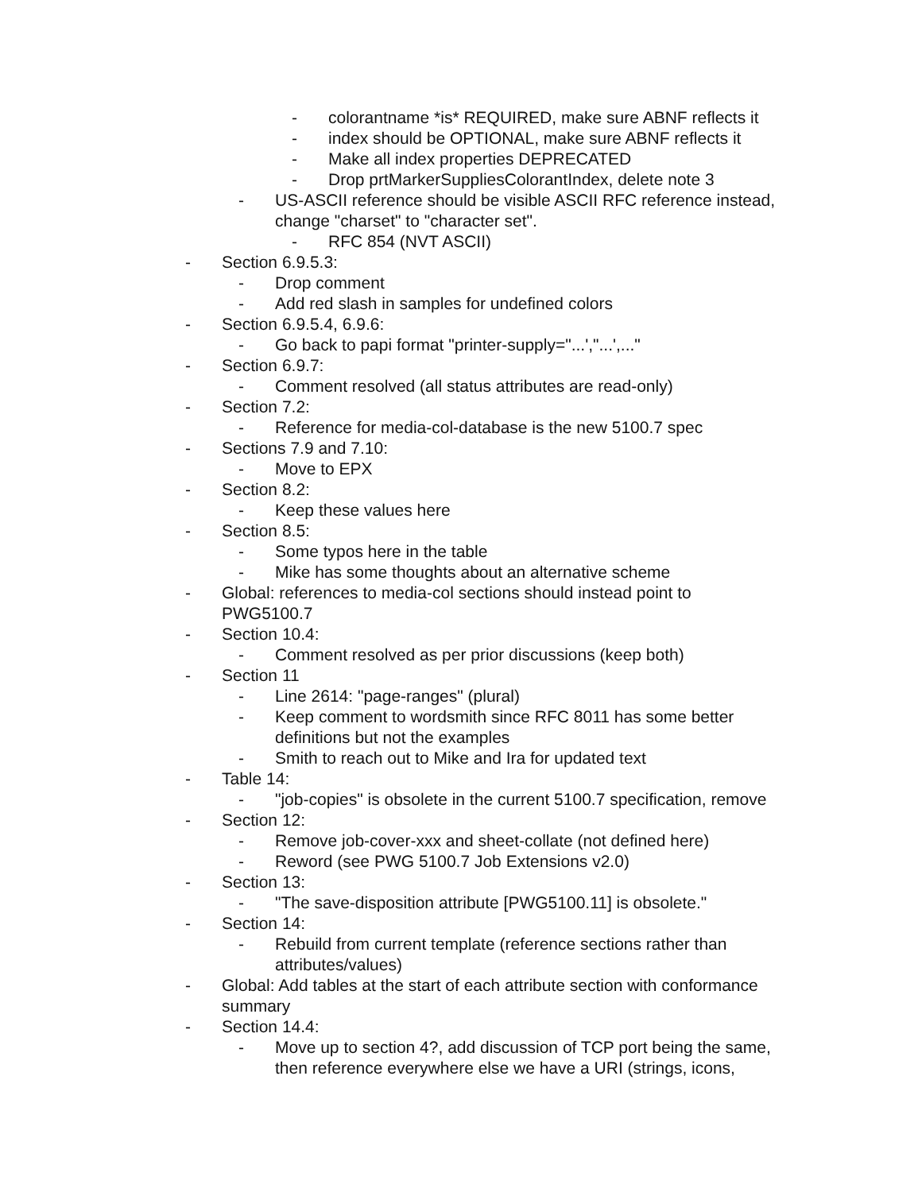- colorantname *is* REQUIRED, make sure ABNF reflects it
- index should be OPTIONAL, make sure ABNF reflects it
- Make all index properties DEPRECATED
- Drop prtMarkerSuppliesColorantIndex, delete note 3
- US-ASCII reference should be visible ASCII RFC reference instead, change "charset" to "character set".
- RFC 854 (NVT ASCII)
- Section 6.9.5.3:
- Drop comment
- Add red slash in samples for undefined colors
- Section 6.9.5.4, 6.9.6:
- Go back to papi format "printer-supply="...',"...',..."
- Section 6.9.7:
- Comment resolved (all status attributes are read-only)
- Section 7.2:
- Reference for media-col-database is the new 5100.7 spec
- Sections 7.9 and 7.10:
- Move to EPX
- Section 8.2:
- Keep these values here
- Section 8.5:
- Some typos here in the table
- Mike has some thoughts about an alternative scheme
- Global: references to media-col sections should instead point to PWG5100.7
- Section 10.4:
- Comment resolved as per prior discussions (keep both)
- Section 11
- Line 2614: "page-ranges" (plural)
- Keep comment to wordsmith since RFC 8011 has some better definitions but not the examples
- Smith to reach out to Mike and Ira for updated text
- Table 14:
- "job-copies" is obsolete in the current 5100.7 specification, remove
- Section 12:
- Remove job-cover-xxx and sheet-collate (not defined here)
- Reword (see PWG 5100.7 Job Extensions v2.0)
- Section 13:
- "The save-disposition attribute [PWG5100.11] is obsolete."
- Section 14:
- Rebuild from current template (reference sections rather than attributes/values)
- Global: Add tables at the start of each attribute section with conformance summary
- Section 14.4:
- Move up to section 4?, add discussion of TCP port being the same, then reference everywhere else we have a URI (strings, icons,